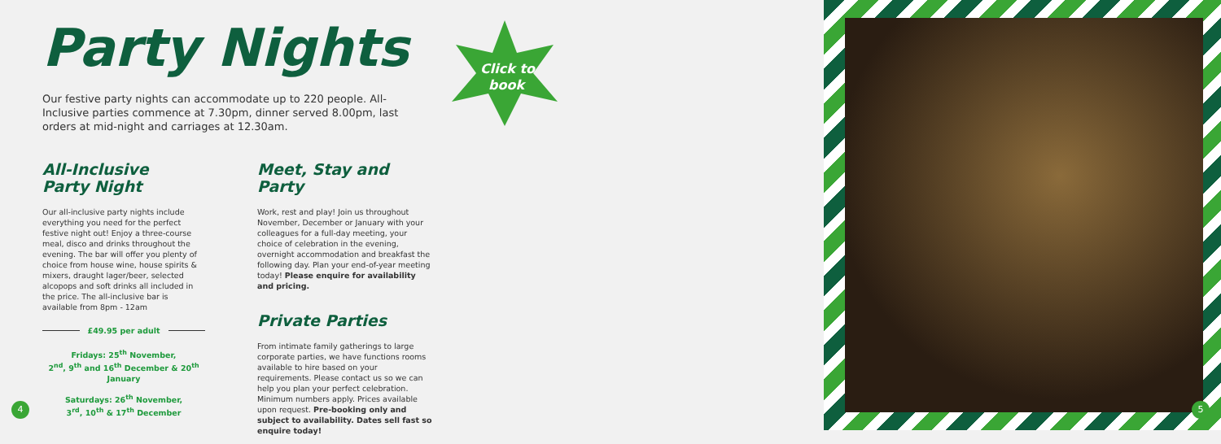Party Nights
Our festive party nights can accommodate up to 220 people. All-Inclusive parties commence at 7.30pm, dinner served 8.00pm, last orders at mid-night and carriages at 12.30am.
Click to
book
All-Inclusive
Party Night
Our all-inclusive party nights include everything you need for the perfect festive night out! Enjoy a three-course meal, disco and drinks throughout the evening. The bar will offer you plenty of choice from house wine, house spirits & mixers, draught lager/beer, selected alcopops and soft drinks all included in the price. The all-inclusive bar is available from 8pm - 12am
£49.95 per adult
Fridays: 25<sup>th</sup> November,
2<sup>nd</sup>, 9<sup>th</sup> and 16<sup>th</sup> December & 20<sup>th</sup> January
Saturdays: 26<sup>th</sup> November,
3<sup>rd</sup>, 10<sup>th</sup> & 17<sup>th</sup> December
Meet, Stay and Party
Work, rest and play! Join us throughout November, December or January with your colleagues for a full-day meeting, your choice of celebration in the evening, overnight accommodation and breakfast the following day. Plan your end-of-year meeting today! Please enquire for availability and pricing.
Private Parties
From intimate family gatherings to large corporate parties, we have functions rooms available to hire based on your requirements. Please contact us so we can help you plan your perfect celebration. Minimum numbers apply. Prices available upon request. Pre-booking only and subject to availability. Dates sell fast so enquire today!
4
5